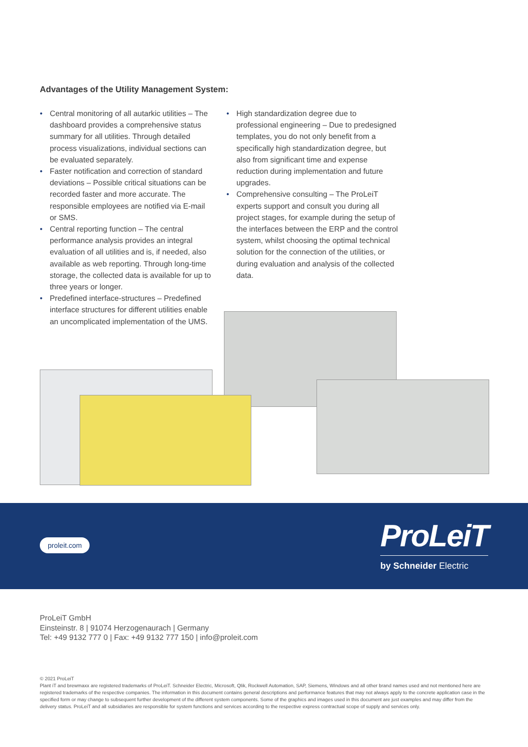Advantages of the Utility Management System:
• Central monitoring of all autarkic utilities – The dashboard provides a comprehensive status summary for all utilities. Through detailed process visualizations, individual sections can be evaluated separately.
• Faster notification and correction of standard deviations – Possible critical situations can be recorded faster and more accurate. The responsible employees are notified via E-mail or SMS.
• Central reporting function – The central performance analysis provides an integral evaluation of all utilities and is, if needed, also available as web reporting. Through long-time storage, the collected data is available for up to three years or longer.
• Predefined interface-structures – Predefined interface structures for different utilities enable an uncomplicated implementation of the UMS.
• High standardization degree due to professional engineering – Due to predesigned templates, you do not only benefit from a specifically high standardization degree, but also from significant time and expense reduction during implementation and future upgrades.
• Comprehensive consulting – The ProLeiT experts support and consult you during all project stages, for example during the setup of the interfaces between the ERP and the control system, whilst choosing the optimal technical solution for the connection of the utilities, or during evaluation and analysis of the collected data.
proleit.com
ProLeiT
by Schneider Electric
ProLeiT GmbH
Einsteinstr. 8 | 91074 Herzogenaurach | Germany
Tel: +49 9132 777 0 | Fax: +49 9132 777 150 | info@proleit.com
© 2021 ProLeiT
Plant iT and brewmaxx are registered trademarks of ProLeiT. Schneider Electric, Microsoft, Qlik, Rockwell Automation, SAP, Siemens, Windows and all other brand names used and not mentioned here are registered trademarks of the respective companies. The information in this document contains general descriptions and performance features that may not always apply to the concrete application case in the specified form or may change to subsequent further development of the different system components. Some of the graphics and images used in this document are just examples and may differ from the delivery status. ProLeiT and all subsidiaries are responsible for system functions and services according to the respective express contractual scope of supply and services only.